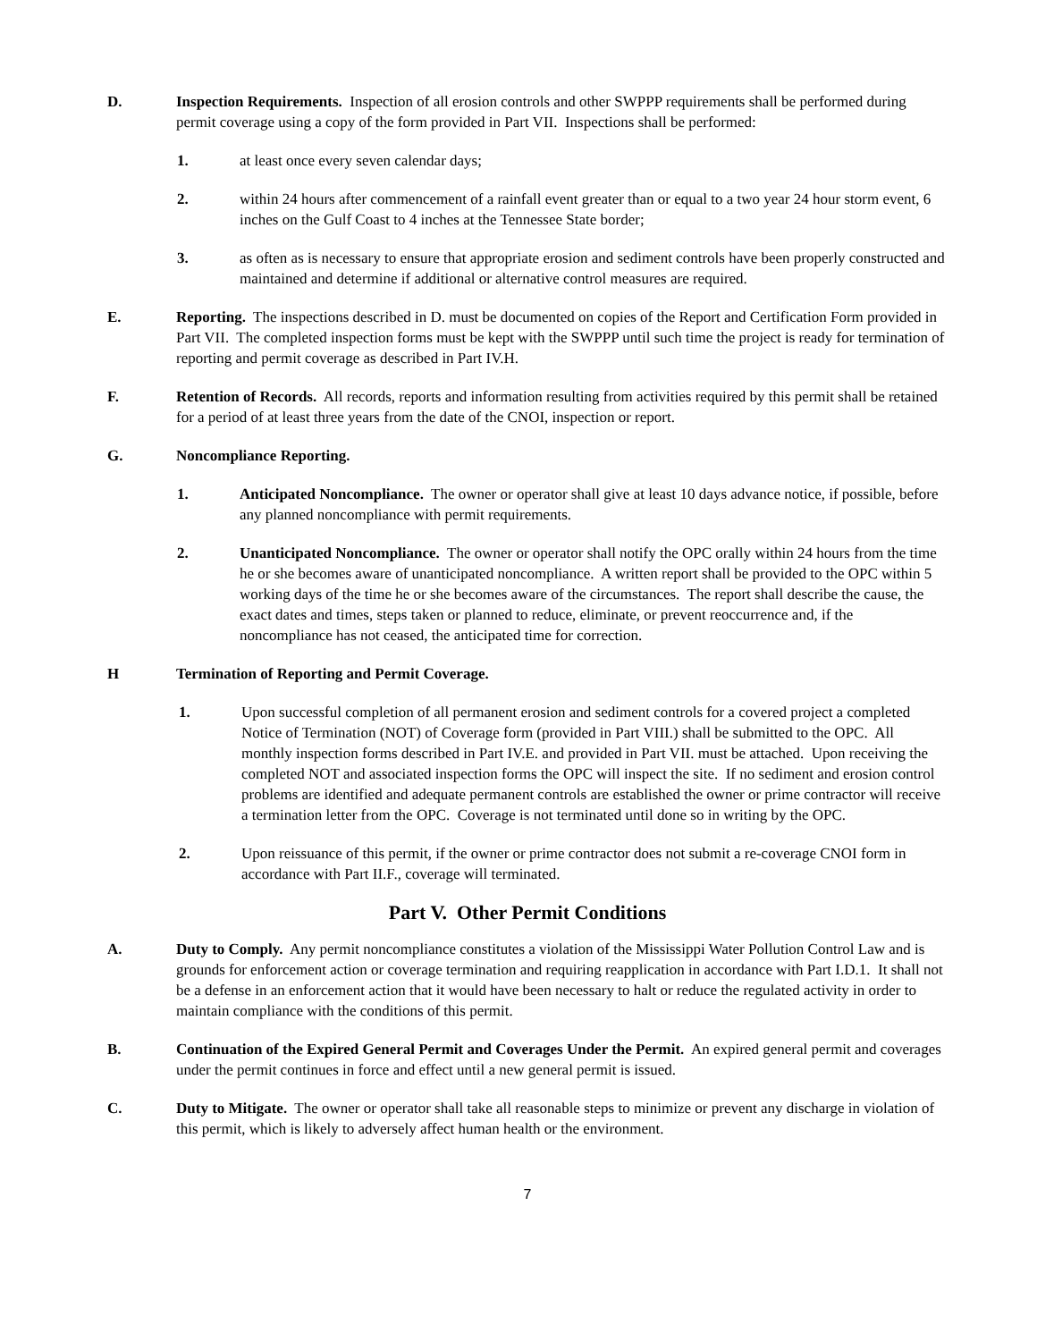D. Inspection Requirements. Inspection of all erosion controls and other SWPPP requirements shall be performed during permit coverage using a copy of the form provided in Part VII. Inspections shall be performed:
1. at least once every seven calendar days;
2. within 24 hours after commencement of a rainfall event greater than or equal to a two year 24 hour storm event, 6 inches on the Gulf Coast to 4 inches at the Tennessee State border;
3. as often as is necessary to ensure that appropriate erosion and sediment controls have been properly constructed and maintained and determine if additional or alternative control measures are required.
E. Reporting. The inspections described in D. must be documented on copies of the Report and Certification Form provided in Part VII. The completed inspection forms must be kept with the SWPPP until such time the project is ready for termination of reporting and permit coverage as described in Part IV.H.
F. Retention of Records. All records, reports and information resulting from activities required by this permit shall be retained for a period of at least three years from the date of the CNOI, inspection or report.
G. Noncompliance Reporting.
1. Anticipated Noncompliance. The owner or operator shall give at least 10 days advance notice, if possible, before any planned noncompliance with permit requirements.
2. Unanticipated Noncompliance. The owner or operator shall notify the OPC orally within 24 hours from the time he or she becomes aware of unanticipated noncompliance. A written report shall be provided to the OPC within 5 working days of the time he or she becomes aware of the circumstances. The report shall describe the cause, the exact dates and times, steps taken or planned to reduce, eliminate, or prevent reoccurrence and, if the noncompliance has not ceased, the anticipated time for correction.
H Termination of Reporting and Permit Coverage.
1. Upon successful completion of all permanent erosion and sediment controls for a covered project a completed Notice of Termination (NOT) of Coverage form (provided in Part VIII.) shall be submitted to the OPC. All monthly inspection forms described in Part IV.E. and provided in Part VII. must be attached. Upon receiving the completed NOT and associated inspection forms the OPC will inspect the site. If no sediment and erosion control problems are identified and adequate permanent controls are established the owner or prime contractor will receive a termination letter from the OPC. Coverage is not terminated until done so in writing by the OPC.
2. Upon reissuance of this permit, if the owner or prime contractor does not submit a re-coverage CNOI form in accordance with Part II.F., coverage will terminated.
Part V. Other Permit Conditions
A. Duty to Comply. Any permit noncompliance constitutes a violation of the Mississippi Water Pollution Control Law and is grounds for enforcement action or coverage termination and requiring reapplication in accordance with Part I.D.1. It shall not be a defense in an enforcement action that it would have been necessary to halt or reduce the regulated activity in order to maintain compliance with the conditions of this permit.
B. Continuation of the Expired General Permit and Coverages Under the Permit. An expired general permit and coverages under the permit continues in force and effect until a new general permit is issued.
C. Duty to Mitigate. The owner or operator shall take all reasonable steps to minimize or prevent any discharge in violation of this permit, which is likely to adversely affect human health or the environment.
7